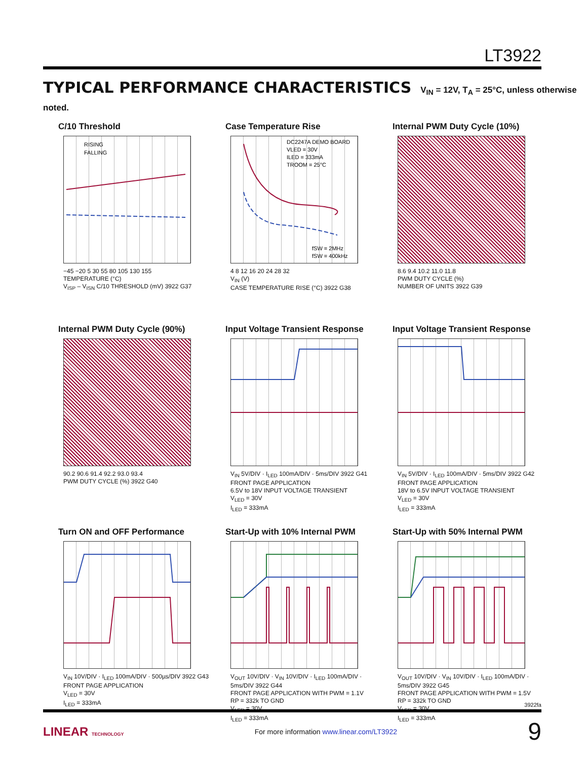LT3922
TYPICAL PERFORMANCE CHARACTERISTICS V<sub>IN</sub> = 12V, T<sub>A</sub> = 25°C, unless otherwise noted.
C/10 Threshold
RISING
FALLING
−45 −20 5 30 55 80 105 130 155
TEMPERATURE (°C)
V<sub>ISP</sub> – V<sub>ISN</sub> C/10 THRESHOLD (mV) 3922 G37
Case Temperature Rise
DC2247A DEMO BOARD
VLED = 30V
ILED = 333mA
TROOM = 25°C
fSW = 2MHz
fSW = 400kHz
4 8 12 16 20 24 28 32
V<sub>IN</sub> (V)
CASE TEMPERATURE RISE (°C) 3922 G38
Internal PWM Duty Cycle (10%)
8.6 9.4 10.2 11.0 11.8
PWM DUTY CYCLE (%)
NUMBER OF UNITS 3922 G39
Internal PWM Duty Cycle (90%)
90.2 90.6 91.4 92.2 93.0 93.4
PWM DUTY CYCLE (%) 3922 G40
Input Voltage Transient Response
V<sub>IN</sub> 5V/DIV · I<sub>LED</sub> 100mA/DIV · 5ms/DIV 3922 G41
FRONT PAGE APPLICATION
6.5V to 18V INPUT VOLTAGE TRANSIENT
V<sub>LED</sub> = 30V
I<sub>LED</sub> = 333mA
Input Voltage Transient Response
V<sub>IN</sub> 5V/DIV · I<sub>LED</sub> 100mA/DIV · 5ms/DIV 3922 G42
FRONT PAGE APPLICATION
18V to 6.5V INPUT VOLTAGE TRANSIENT
V<sub>LED</sub> = 30V
I<sub>LED</sub> = 333mA
Turn ON and OFF Performance
V<sub>IN</sub> 10V/DIV · I<sub>LED</sub> 100mA/DIV · 500µs/DIV 3922 G43
FRONT PAGE APPLICATION
V<sub>LED</sub> = 30V
I<sub>LED</sub> = 333mA
Start-Up with 10% Internal PWM
V<sub>OUT</sub> 10V/DIV · V<sub>IN</sub> 10V/DIV · I<sub>LED</sub> 100mA/DIV · 5ms/DIV 3922 G44
FRONT PAGE APPLICATION WITH PWM = 1.1V
RP = 332k TO GND
V<sub>LED</sub> = 30V
I<sub>LED</sub> = 333mA
Start-Up with 50% Internal PWM
V<sub>OUT</sub> 10V/DIV · V<sub>IN</sub> 10V/DIV · I<sub>LED</sub> 100mA/DIV · 5ms/DIV 3922 G45
FRONT PAGE APPLICATION WITH PWM = 1.5V
RP = 332k TO GND
V<sub>LED</sub> = 30V
I<sub>LED</sub> = 333mA
3922fa
LINEAR TECHNOLOGY For more information www.linear.com/LT3922 9